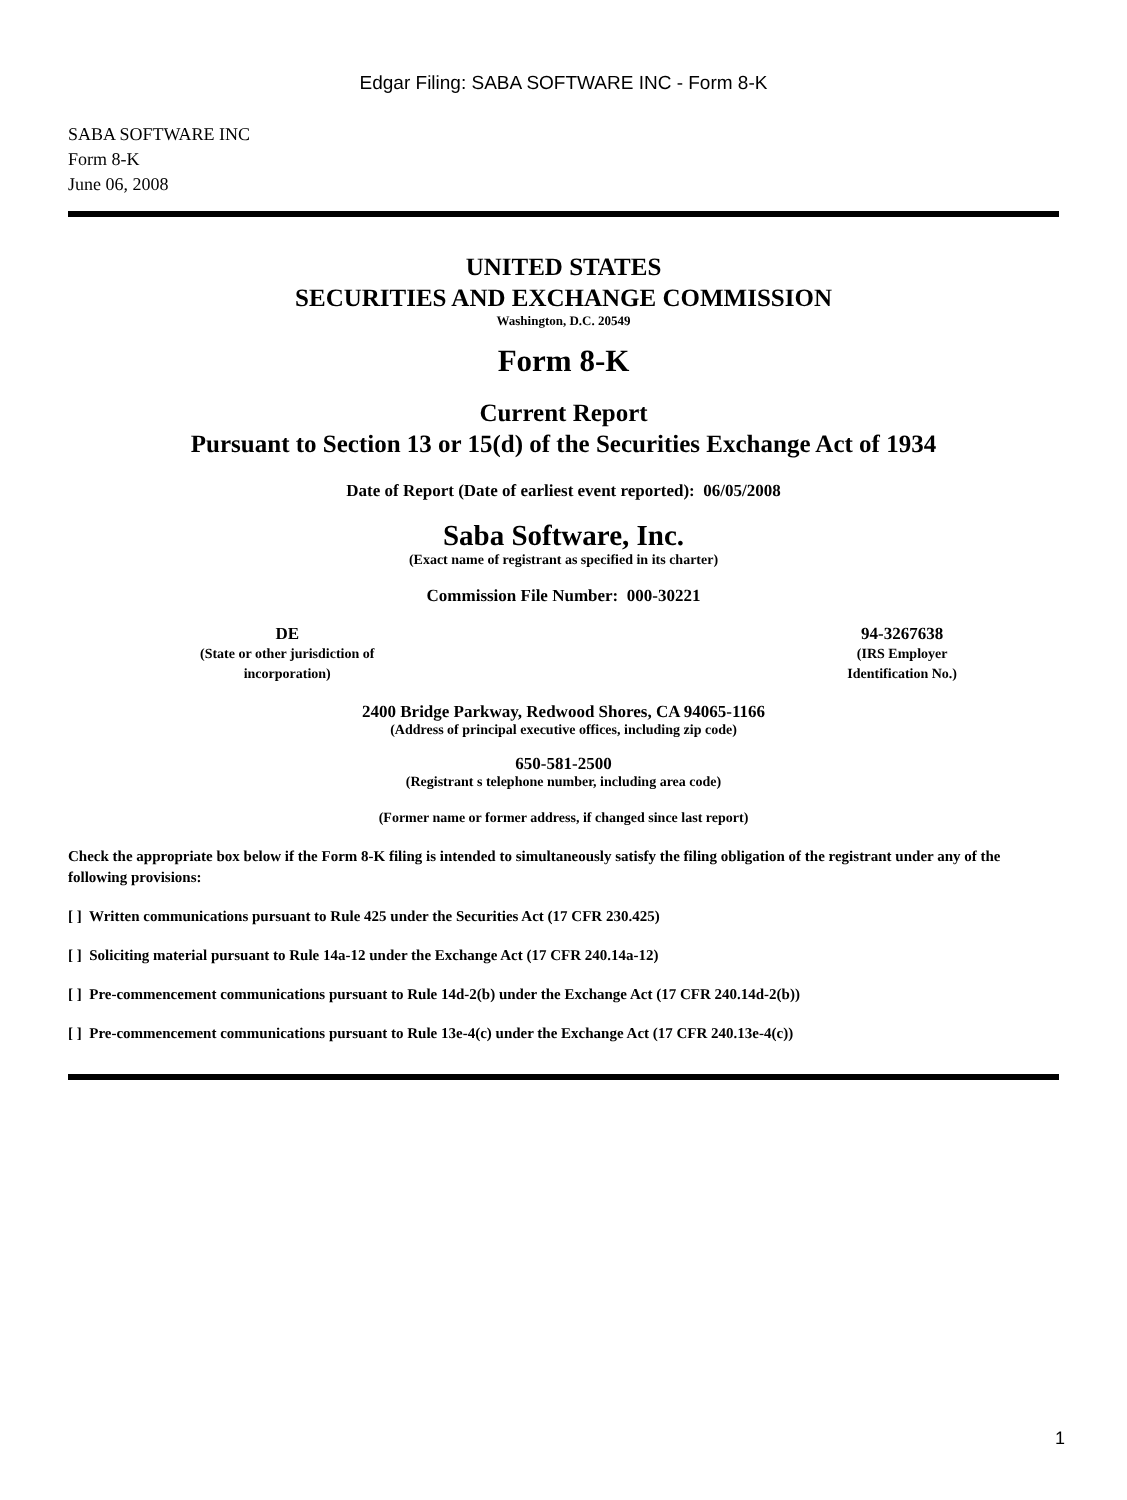Edgar Filing: SABA SOFTWARE INC - Form 8-K
SABA SOFTWARE INC
Form 8-K
June 06, 2008
UNITED STATES
SECURITIES AND EXCHANGE COMMISSION
Washington, D.C. 20549
Form 8-K
Current Report
Pursuant to Section 13 or 15(d) of the Securities Exchange Act of 1934
Date of Report (Date of earliest event reported): 06/05/2008
Saba Software, Inc.
(Exact name of registrant as specified in its charter)
Commission File Number: 000-30221
DE
(State or other jurisdiction of
incorporation)
94-3267638
(IRS Employer
Identification No.)
2400 Bridge Parkway, Redwood Shores, CA 94065-1166
(Address of principal executive offices, including zip code)
650-581-2500
(Registrant s telephone number, including area code)
(Former name or former address, if changed since last report)
Check the appropriate box below if the Form 8-K filing is intended to simultaneously satisfy the filing obligation of the registrant under any of the following provisions:
[ ] Written communications pursuant to Rule 425 under the Securities Act (17 CFR 230.425)
[ ] Soliciting material pursuant to Rule 14a-12 under the Exchange Act (17 CFR 240.14a-12)
[ ] Pre-commencement communications pursuant to Rule 14d-2(b) under the Exchange Act (17 CFR 240.14d-2(b))
[ ] Pre-commencement communications pursuant to Rule 13e-4(c) under the Exchange Act (17 CFR 240.13e-4(c))
1